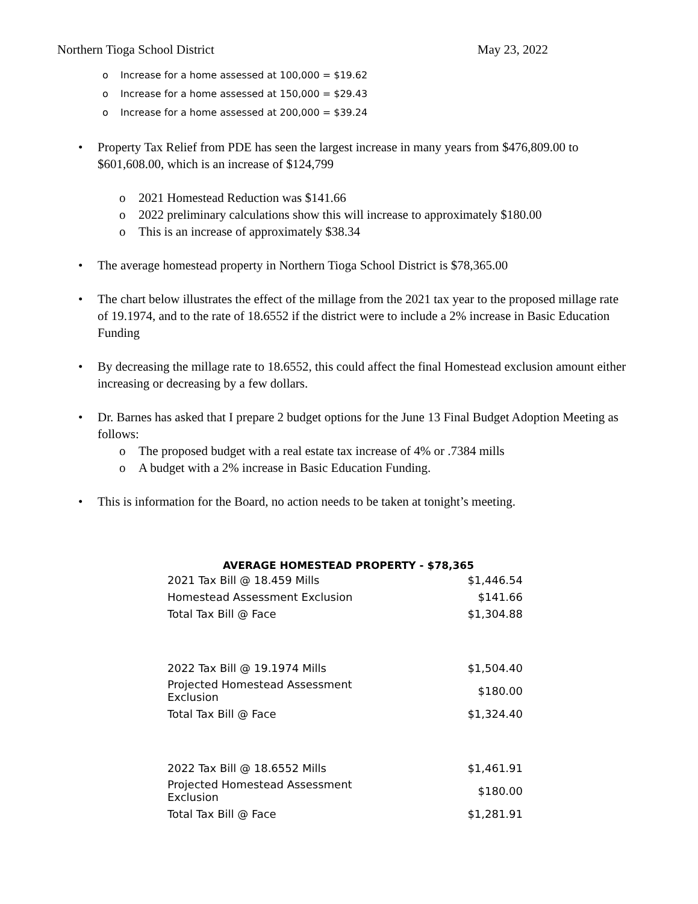Northern Tioga School District May 23, 2022
o Increase for a home assessed at 100,000 = $19.62
o Increase for a home assessed at 150,000 = $29.43
o Increase for a home assessed at 200,000 = $39.24
• Property Tax Relief from PDE has seen the largest increase in many years from $476,809.00 to $601,608.00, which is an increase of $124,799
o 2021 Homestead Reduction was $141.66
o 2022 preliminary calculations show this will increase to approximately $180.00
o This is an increase of approximately $38.34
• The average homestead property in Northern Tioga School District is $78,365.00
• The chart below illustrates the effect of the millage from the 2021 tax year to the proposed millage rate of 19.1974, and to the rate of 18.6552 if the district were to include a 2% increase in Basic Education Funding
• By decreasing the millage rate to 18.6552, this could affect the final Homestead exclusion amount either increasing or decreasing by a few dollars.
• Dr. Barnes has asked that I prepare 2 budget options for the June 13 Final Budget Adoption Meeting as follows:
o The proposed budget with a real estate tax increase of 4% or .7384 mills
o A budget with a 2% increase in Basic Education Funding.
• This is information for the Board, no action needs to be taken at tonight’s meeting.
AVERAGE HOMESTEAD PROPERTY - $78,365
| 2021 Tax Bill @ 18.459 Mills | $1,446.54 |
| Homestead Assessment Exclusion | $141.66 |
| Total Tax Bill @ Face | $1,304.88 |
| 2022 Tax Bill @ 19.1974 Mills | $1,504.40 |
| Projected Homestead Assessment Exclusion | $180.00 |
| Total Tax Bill @ Face | $1,324.40 |
| 2022 Tax Bill @ 18.6552 Mills | $1,461.91 |
| Projected Homestead Assessment Exclusion | $180.00 |
| Total Tax Bill @ Face | $1,281.91 |